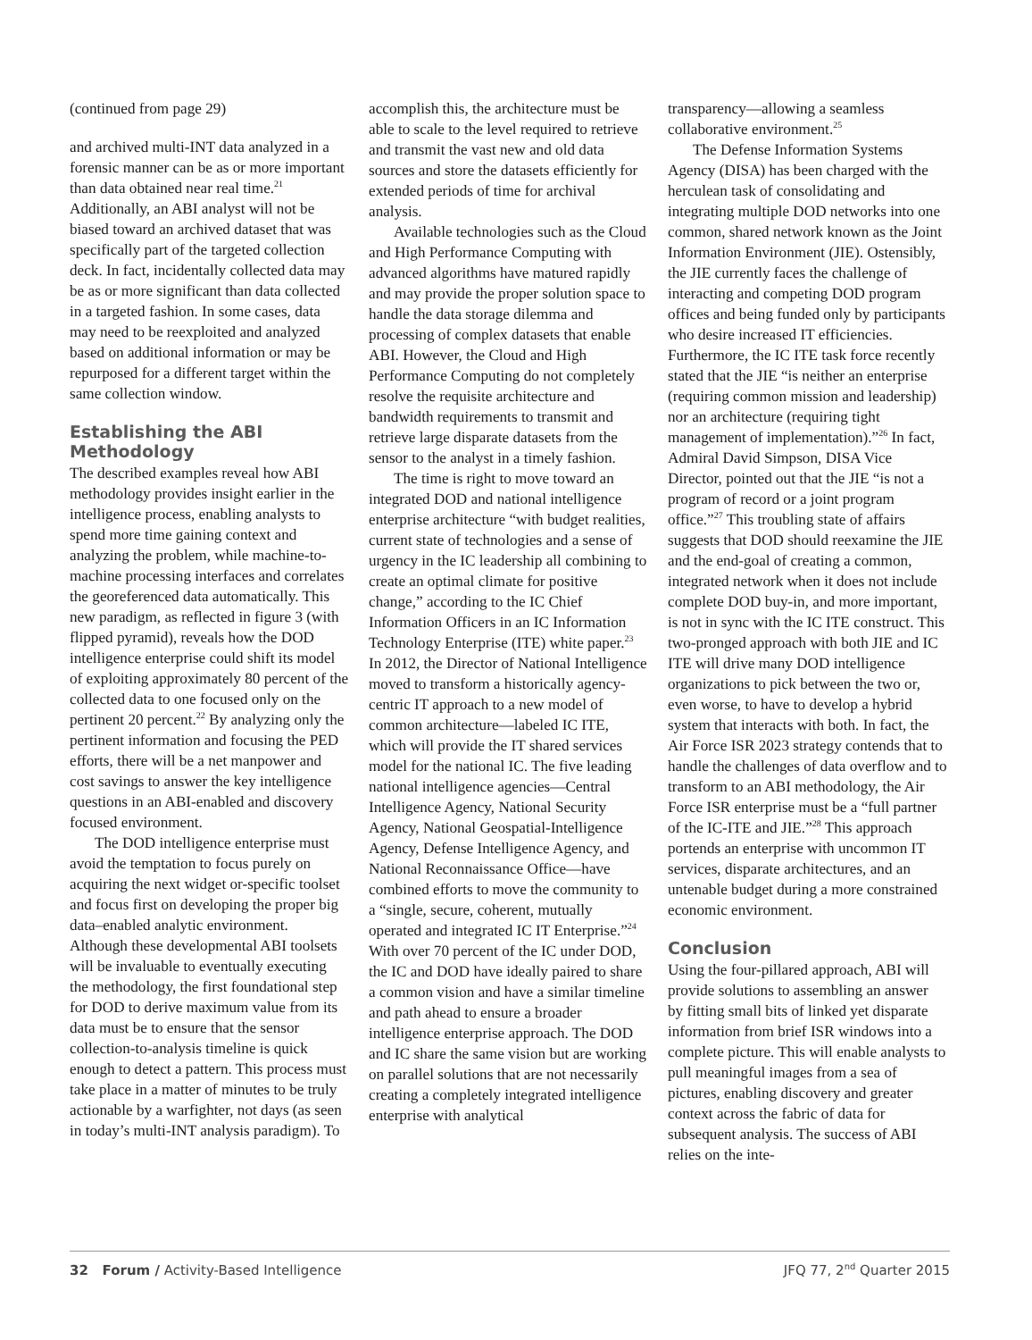(continued from page 29)
and archived multi-INT data analyzed in a forensic manner can be as or more important than data obtained near real time.<sup>21</sup> Additionally, an ABI analyst will not be biased toward an archived dataset that was specifically part of the targeted collection deck. In fact, incidentally collected data may be as or more significant than data collected in a targeted fashion. In some cases, data may need to be reexploited and analyzed based on additional information or may be repurposed for a different target within the same collection window.
Establishing the ABI Methodology
The described examples reveal how ABI methodology provides insight earlier in the intelligence process, enabling analysts to spend more time gaining context and analyzing the problem, while machine-to-machine processing interfaces and correlates the georeferenced data automatically. This new paradigm, as reflected in figure 3 (with flipped pyramid), reveals how the DOD intelligence enterprise could shift its model of exploiting approximately 80 percent of the collected data to one focused only on the pertinent 20 percent.<sup>22</sup> By analyzing only the pertinent information and focusing the PED efforts, there will be a net manpower and cost savings to answer the key intelligence questions in an ABI-enabled and discovery focused environment.
The DOD intelligence enterprise must avoid the temptation to focus purely on acquiring the next widget or-specific toolset and focus first on developing the proper big data–enabled analytic environment. Although these developmental ABI toolsets will be invaluable to eventually executing the methodology, the first foundational step for DOD to derive maximum value from its data must be to ensure that the sensor collection-to-analysis timeline is quick enough to detect a pattern. This process must take place in a matter of minutes to be truly actionable by a warfighter, not days (as seen in today’s multi-INT analysis paradigm). To
accomplish this, the architecture must be able to scale to the level required to retrieve and transmit the vast new and old data sources and store the datasets efficiently for extended periods of time for archival analysis.
Available technologies such as the Cloud and High Performance Computing with advanced algorithms have matured rapidly and may provide the proper solution space to handle the data storage dilemma and processing of complex datasets that enable ABI. However, the Cloud and High Performance Computing do not completely resolve the requisite architecture and bandwidth requirements to transmit and retrieve large disparate datasets from the sensor to the analyst in a timely fashion.
The time is right to move toward an integrated DOD and national intelligence enterprise architecture “with budget realities, current state of technologies and a sense of urgency in the IC leadership all combining to create an optimal climate for positive change,” according to the IC Chief Information Officers in an IC Information Technology Enterprise (ITE) white paper.<sup>23</sup> In 2012, the Director of National Intelligence moved to transform a historically agency-centric IT approach to a new model of common architecture—labeled IC ITE, which will provide the IT shared services model for the national IC. The five leading national intelligence agencies—Central Intelligence Agency, National Security Agency, National Geospatial-Intelligence Agency, Defense Intelligence Agency, and National Reconnaissance Office—have combined efforts to move the community to a “single, secure, coherent, mutually operated and integrated IC IT Enterprise.”<sup>24</sup> With over 70 percent of the IC under DOD, the IC and DOD have ideally paired to share a common vision and have a similar timeline and path ahead to ensure a broader intelligence enterprise approach. The DOD and IC share the same vision but are working on parallel solutions that are not necessarily creating a completely integrated intelligence enterprise with analytical
transparency—allowing a seamless collaborative environment.<sup>25</sup>
The Defense Information Systems Agency (DISA) has been charged with the herculean task of consolidating and integrating multiple DOD networks into one common, shared network known as the Joint Information Environment (JIE). Ostensibly, the JIE currently faces the challenge of interacting and competing DOD program offices and being funded only by participants who desire increased IT efficiencies. Furthermore, the IC ITE task force recently stated that the JIE “is neither an enterprise (requiring common mission and leadership) nor an architecture (requiring tight management of implementation).”<sup>26</sup> In fact, Admiral David Simpson, DISA Vice Director, pointed out that the JIE “is not a program of record or a joint program office.”<sup>27</sup> This troubling state of affairs suggests that DOD should reexamine the JIE and the end-goal of creating a common, integrated network when it does not include complete DOD buy-in, and more important, is not in sync with the IC ITE construct. This two-pronged approach with both JIE and IC ITE will drive many DOD intelligence organizations to pick between the two or, even worse, to have to develop a hybrid system that interacts with both. In fact, the Air Force ISR 2023 strategy contends that to handle the challenges of data overflow and to transform to an ABI methodology, the Air Force ISR enterprise must be a “full partner of the IC-ITE and JIE.”<sup>28</sup> This approach portends an enterprise with uncommon IT services, disparate architectures, and an untenable budget during a more constrained economic environment.
Conclusion
Using the four-pillared approach, ABI will provide solutions to assembling an answer by fitting small bits of linked yet disparate information from brief ISR windows into a complete picture. This will enable analysts to pull meaningful images from a sea of pictures, enabling discovery and greater context across the fabric of data for subsequent analysis. The success of ABI relies on the inte-
32 Forum / Activity-Based Intelligence JFQ 77, 2<sup>nd</sup> Quarter 2015